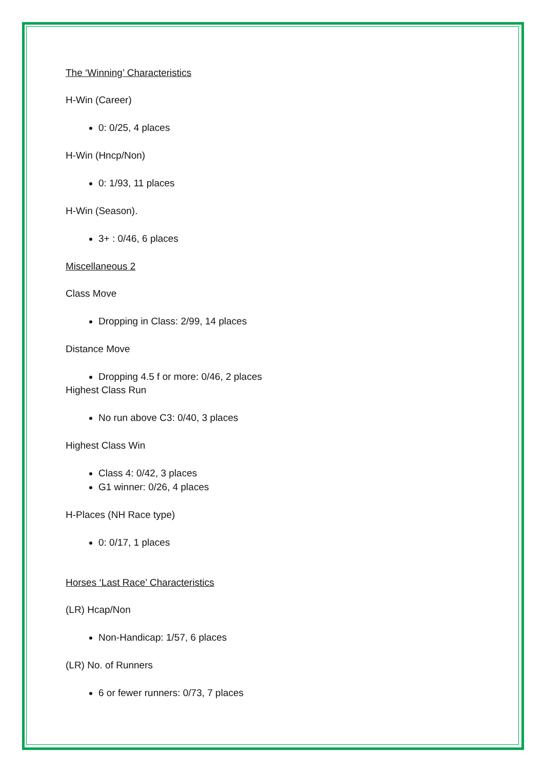The ‘Winning’ Characteristics
H-Win (Career)
0: 0/25, 4 places
H-Win (Hncp/Non)
0: 1/93, 11 places
H-Win (Season).
3+ : 0/46, 6 places
Miscellaneous 2
Class Move
Dropping in Class: 2/99, 14 places
Distance Move
Dropping 4.5 f or more: 0/46, 2 places
Highest Class Run
No run above C3: 0/40, 3 places
Highest Class Win
Class 4: 0/42, 3 places
G1 winner: 0/26, 4 places
H-Places (NH Race type)
0: 0/17, 1 places
Horses ‘Last Race’ Characteristics
(LR) Hcap/Non
Non-Handicap: 1/57, 6 places
(LR) No. of Runners
6 or fewer runners: 0/73, 7 places